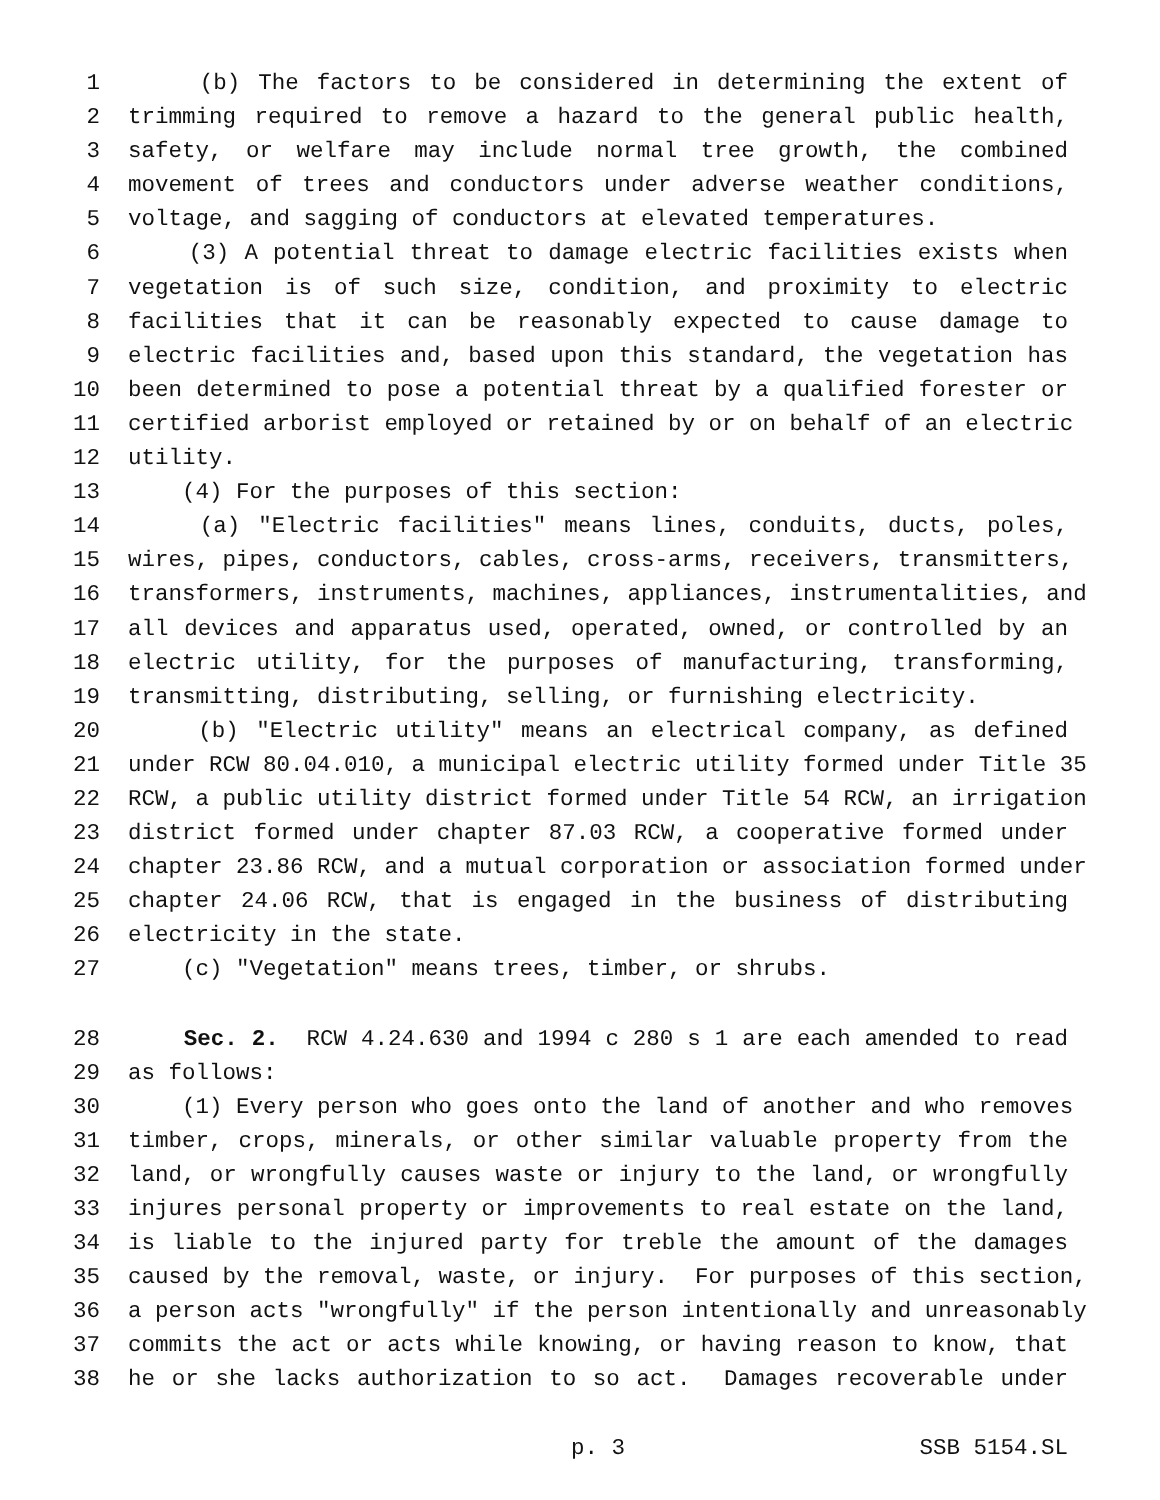1 (b) The factors to be considered in determining the extent of
2 trimming required to remove a hazard to the general public health,
3 safety, or welfare may include normal tree growth, the combined
4 movement of trees and conductors under adverse weather conditions,
5 voltage, and sagging of conductors at elevated temperatures.
6 (3) A potential threat to damage electric facilities exists when
7 vegetation is of such size, condition, and proximity to electric
8 facilities that it can be reasonably expected to cause damage to
9 electric facilities and, based upon this standard, the vegetation has
10 been determined to pose a potential threat by a qualified forester or
11 certified arborist employed or retained by or on behalf of an electric
12 utility.
13 (4) For the purposes of this section:
14 (a) "Electric facilities" means lines, conduits, ducts, poles,
15 wires, pipes, conductors, cables, cross-arms, receivers, transmitters,
16 transformers, instruments, machines, appliances, instrumentalities, and
17 all devices and apparatus used, operated, owned, or controlled by an
18 electric utility, for the purposes of manufacturing, transforming,
19 transmitting, distributing, selling, or furnishing electricity.
20 (b) "Electric utility" means an electrical company, as defined
21 under RCW 80.04.010, a municipal electric utility formed under Title 35
22 RCW, a public utility district formed under Title 54 RCW, an irrigation
23 district formed under chapter 87.03 RCW, a cooperative formed under
24 chapter 23.86 RCW, and a mutual corporation or association formed under
25 chapter 24.06 RCW, that is engaged in the business of distributing
26 electricity in the state.
27 (c) "Vegetation" means trees, timber, or shrubs.
28 Sec. 2. RCW 4.24.630 and 1994 c 280 s 1 are each amended to read
29 as follows:
30 (1) Every person who goes onto the land of another and who removes
31 timber, crops, minerals, or other similar valuable property from the
32 land, or wrongfully causes waste or injury to the land, or wrongfully
33 injures personal property or improvements to real estate on the land,
34 is liable to the injured party for treble the amount of the damages
35 caused by the removal, waste, or injury. For purposes of this section,
36 a person acts "wrongfully" if the person intentionally and unreasonably
37 commits the act or acts while knowing, or having reason to know, that
38 he or she lacks authorization to so act. Damages recoverable under
p. 3 SSB 5154.SL